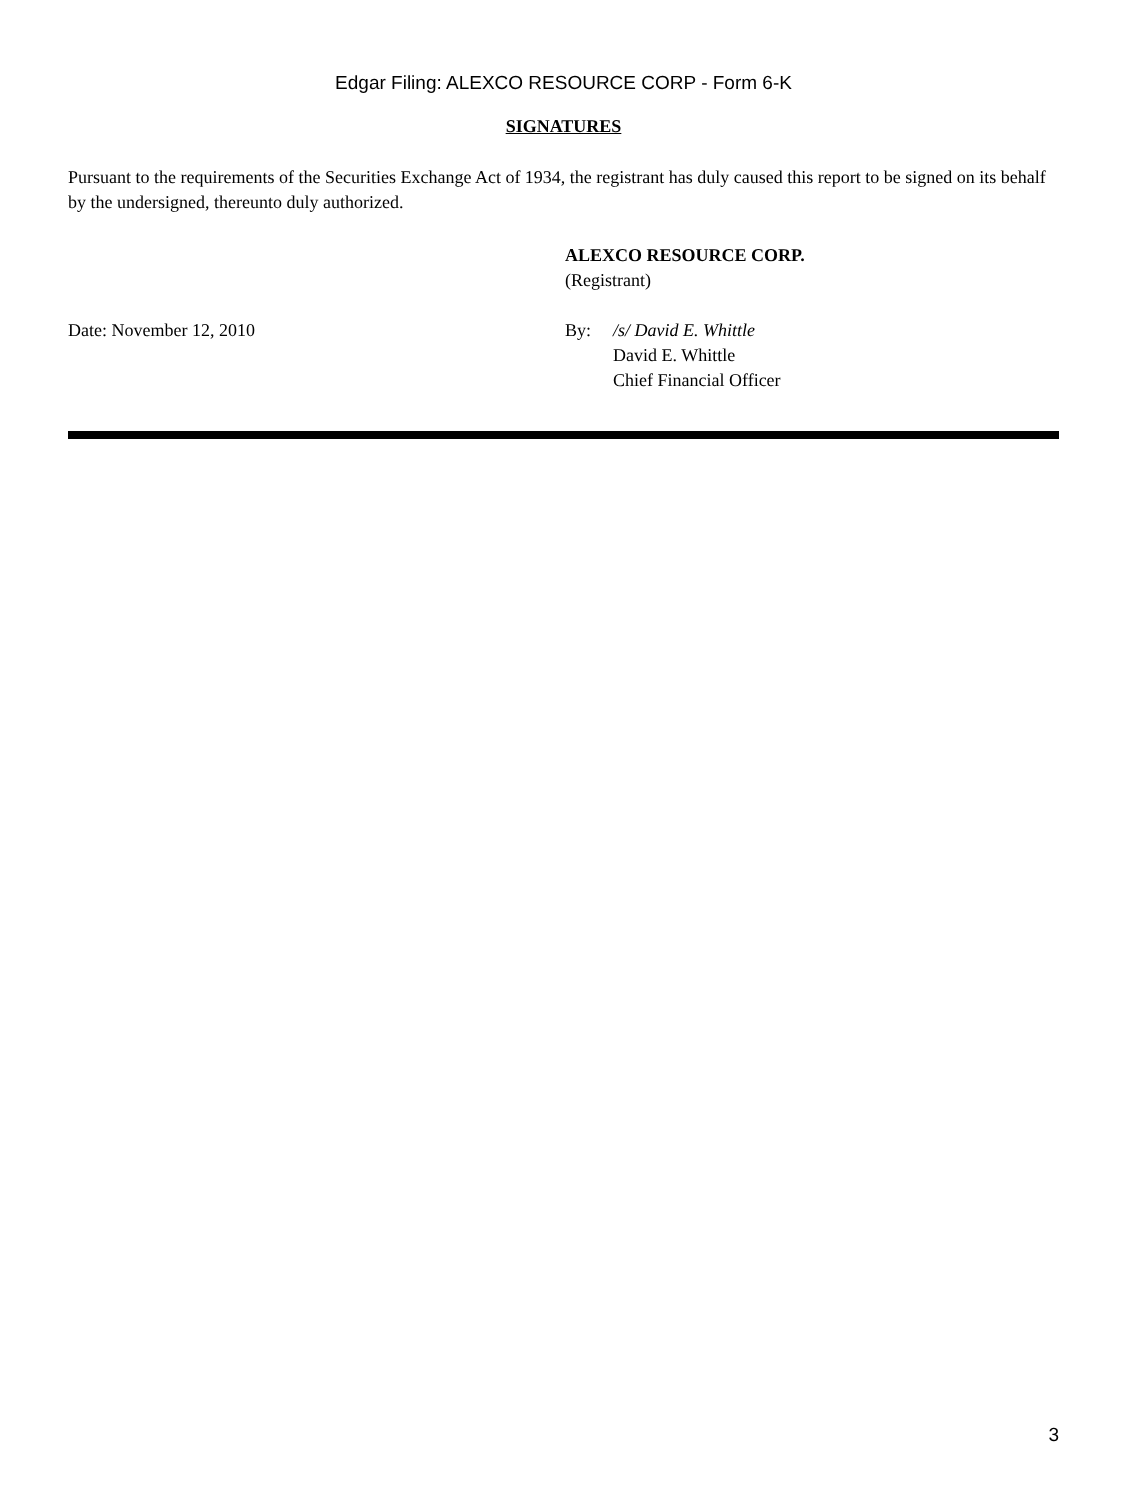Edgar Filing: ALEXCO RESOURCE CORP - Form 6-K
SIGNATURES
Pursuant to the requirements of the Securities Exchange Act of 1934, the registrant has duly caused this report to be signed on its behalf by the undersigned, thereunto duly authorized.
ALEXCO RESOURCE CORP.
(Registrant)
Date: November 12, 2010 By: /s/ David E. Whittle
David E. Whittle
Chief Financial Officer
3